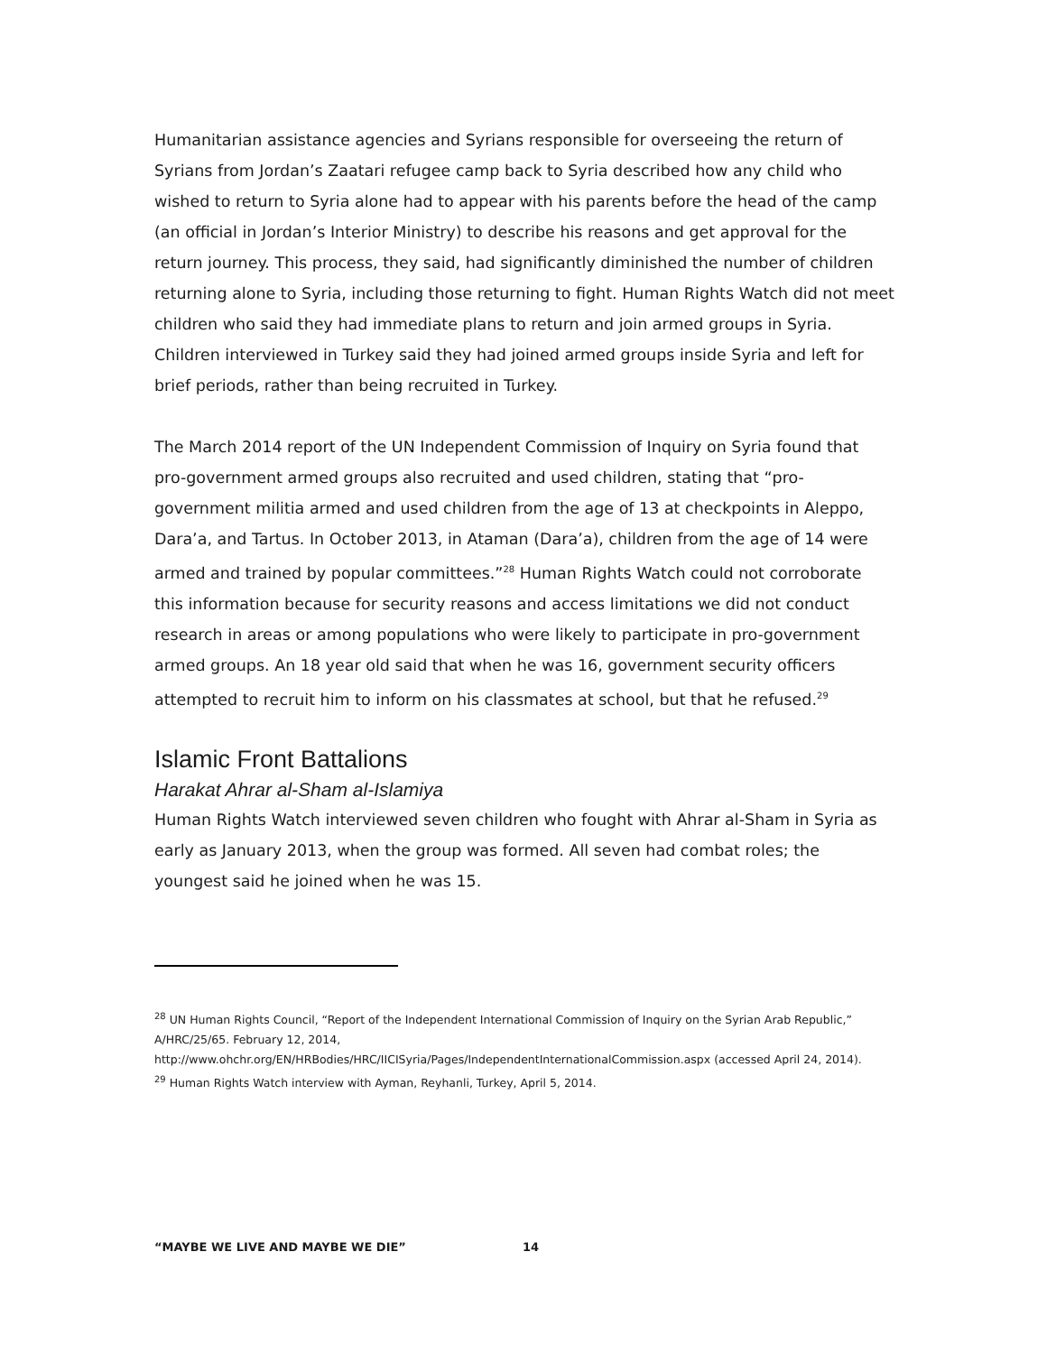Humanitarian assistance agencies and Syrians responsible for overseeing the return of Syrians from Jordan’s Zaatari refugee camp back to Syria described how any child who wished to return to Syria alone had to appear with his parents before the head of the camp (an official in Jordan’s Interior Ministry) to describe his reasons and get approval for the return journey. This process, they said, had significantly diminished the number of children returning alone to Syria, including those returning to fight. Human Rights Watch did not meet children who said they had immediate plans to return and join armed groups in Syria. Children interviewed in Turkey said they had joined armed groups inside Syria and left for brief periods, rather than being recruited in Turkey.
The March 2014 report of the UN Independent Commission of Inquiry on Syria found that pro-government armed groups also recruited and used children, stating that “pro-government militia armed and used children from the age of 13 at checkpoints in Aleppo, Dara’a, and Tartus. In October 2013, in Ataman (Dara’a), children from the age of 14 were armed and trained by popular committees.”<sup>28</sup> Human Rights Watch could not corroborate this information because for security reasons and access limitations we did not conduct research in areas or among populations who were likely to participate in pro-government armed groups. An 18 year old said that when he was 16, government security officers attempted to recruit him to inform on his classmates at school, but that he refused.<sup>29</sup>
Islamic Front Battalions
Harakat Ahrar al-Sham al-Islamiya
Human Rights Watch interviewed seven children who fought with Ahrar al-Sham in Syria as early as January 2013, when the group was formed. All seven had combat roles; the youngest said he joined when he was 15.
<sup>28</sup> UN Human Rights Council, “Report of the Independent International Commission of Inquiry on the Syrian Arab Republic,” A/HRC/25/65. February 12, 2014, http://www.ohchr.org/EN/HRBodies/HRC/IICISyria/Pages/IndependentInternationalCommission.aspx (accessed April 24, 2014).
<sup>29</sup> Human Rights Watch interview with Ayman, Reyhanli, Turkey, April 5, 2014.
“MAYBE WE LIVE AND MAYBE WE DIE” 14